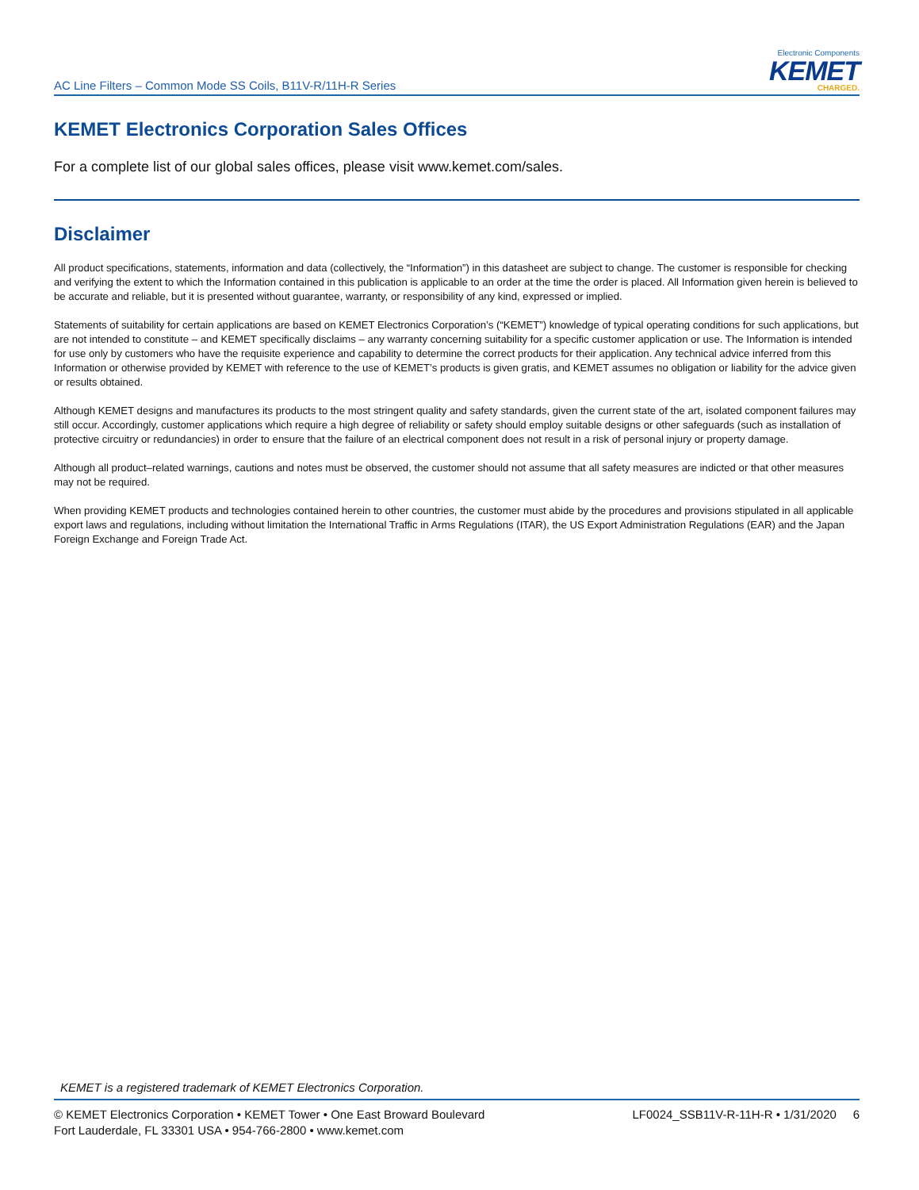AC Line Filters – Common Mode SS Coils, B11V-R/11H-R Series
Electronic Components
KEMET
CHARGED.
KEMET Electronics Corporation Sales Offices
For a complete list of our global sales offices, please visit www.kemet.com/sales.
Disclaimer
All product specifications, statements, information and data (collectively, the “Information”) in this datasheet are subject to change. The customer is responsible for checking and verifying the extent to which the Information contained in this publication is applicable to an order at the time the order is placed. All Information given herein is believed to be accurate and reliable, but it is presented without guarantee, warranty, or responsibility of any kind, expressed or implied.
Statements of suitability for certain applications are based on KEMET Electronics Corporation’s (“KEMET”) knowledge of typical operating conditions for such applications, but are not intended to constitute – and KEMET specifically disclaims – any warranty concerning suitability for a specific customer application or use. The Information is intended for use only by customers who have the requisite experience and capability to determine the correct products for their application. Any technical advice inferred from this Information or otherwise provided by KEMET with reference to the use of KEMET’s products is given gratis, and KEMET assumes no obligation or liability for the advice given or results obtained.
Although KEMET designs and manufactures its products to the most stringent quality and safety standards, given the current state of the art, isolated component failures may still occur. Accordingly, customer applications which require a high degree of reliability or safety should employ suitable designs or other safeguards (such as installation of protective circuitry or redundancies) in order to ensure that the failure of an electrical component does not result in a risk of personal injury or property damage.
Although all product–related warnings, cautions and notes must be observed, the customer should not assume that all safety measures are indicted or that other measures may not be required.
When providing KEMET products and technologies contained herein to other countries, the customer must abide by the procedures and provisions stipulated in all applicable export laws and regulations, including without limitation the International Traffic in Arms Regulations (ITAR), the US Export Administration Regulations (EAR) and the Japan Foreign Exchange and Foreign Trade Act.
KEMET is a registered trademark of KEMET Electronics Corporation.
© KEMET Electronics Corporation • KEMET Tower • One East Broward Boulevard
Fort Lauderdale, FL 33301 USA • 954-766-2800 • www.kemet.com
LF0024_SSB11V-R-11H-R • 1/31/2020 6